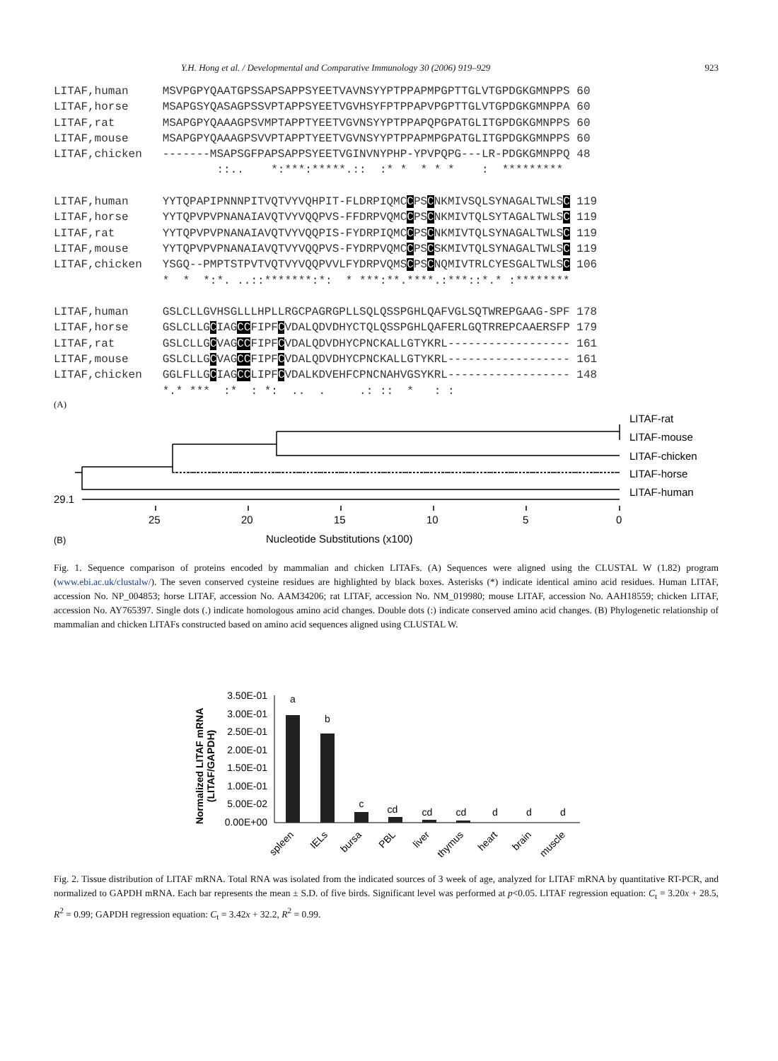Y.H. Hong et al. / Developmental and Comparative Immunology 30 (2006) 919–929 923
LITAF,human     MSVPGPYQAATGPSSAPSAPPSYEETVAVNSYYPTPPAPMPGPTTGLVTGPDGKGMNPPS 60
LITAF,horse     MSAPGSYQASAGPSSVPTAPPSYEETVGVHSYFPTPPAPVPGPTTGLVTGPDGKGMNPPA 60
LITAF,rat       MSAPGPYQAAAGPSVMPTAPPTYEETVGVNSYYPTPPAPQPGPATGLITGPDGKGMNPPS 60
LITAF,mouse     MSAPGPYQAAAGPSVVPTAPPTYEETVGVNSYYPTPPAPMPGPATGLITGPDGKGMNPPS 60
LITAF,chicken   -------MSAPSGFPAPSAPPSYEETVGINVNYPHP-YPVPQPG---LR-PDGKGMNPPQ 48
                        ::..    *:***:*****.::  :* *  * * *    :  *********

LITAF,human     YYTQPAPIPNNNPITVQTVYVQHPIT-FLDRPIQMCCPSCNKMIVSQLSYNAGALTWLSC 119
LITAF,horse     YYTQPVPVPNANAIAVQTVYVQQPVS-FFDRPVQMCCPSCNKMIVTQLSYTAGALTWLSC 119
LITAF,rat       YYTQPVPVPNANAIAVQTVYVQQPIS-FYDRPIQMCCPSCNKMIVTQLSYNAGALTWLSC 119
LITAF,mouse     YYTQPVPVPNANAIAVQTVYVQQPVS-FYDRPVQMCCPSCSKMIVTQLSYNAGALTWLSC 119
LITAF,chicken   YSGQ--PMPTSTPVTVQTVYVQQPVVLFYDRPVQMSCPSCNQMIVTRLCYESGALTWLSC 106
                *  *  *:*. ..::*******:*:  * ***:**.****.:***::*.* :********

LITAF,human     GSLCLLGVHSGLLLHPLLRGCPAGRGPLLSQLQSSPGHLQAFVGLSQTWREPGAAG-SPF 178
LITAF,horse     GSLCLLGCIAGCCFIPFCVDALQDVDHYCTQLQSSPGHLQAFERLGQTRREPCAAERSFP 179
LITAF,rat       GSLCLLGCVAGCCFIPFCVDALQDVDHYCPNCKALLGTYKRL------------------ 161
LITAF,mouse     GSLCLLGCVAGCCFIPFCVDALQDVDHYCPNCKALLGTYKRL------------------ 161
LITAF,chicken   GGLFLLGCIAGCCLIPFCVDALKDVEHFCPNCNAHVGSYKRL------------------ 148
                *.* ***  :*  : *:  ..  .     .: ::  *   : :
(A)
LITAF-rat
LITAF-mouse
LITAF-chicken
LITAF-horse
LITAF-human
29.1
25
20
15
10
5
0
Nucleotide Substitutions (x100)
(B)
Fig. 1. Sequence comparison of proteins encoded by mammalian and chicken LITAFs. (A) Sequences were aligned using the CLUSTAL W (1.82) program (www.ebi.ac.uk/clustalw/). The seven conserved cysteine residues are highlighted by black boxes. Asterisks (*) indicate identical amino acid residues. Human LITAF, accession No. NP_004853; horse LITAF, accession No. AAM34206; rat LITAF, accession No. NM_019980; mouse LITAF, accession No. AAH18559; chicken LITAF, accession No. AY765397. Single dots (.) indicate homologous amino acid changes. Double dots (:) indicate conserved amino acid changes. (B) Phylogenetic relationship of mammalian and chicken LITAFs constructed based on amino acid sequences aligned using CLUSTAL W.
Normalized LITAF mRNA
(LITAF/GAPDH)
3.50E-01
3.00E-01
2.50E-01
2.00E-01
1.50E-01
1.00E-01
5.00E-02
0.00E+00
a
b
c
cd
cd
cd
d
d
d
spleen
IELs
bursa
PBL
liver
thymus
heart
brain
muscle
Fig. 2. Tissue distribution of LITAF mRNA. Total RNA was isolated from the indicated sources of 3 week of age, analyzed for LITAF mRNA by quantitative RT-PCR, and normalized to GAPDH mRNA. Each bar represents the mean ± S.D. of five birds. Significant level was performed at p<0.05. LITAF regression equation: C<sub>t</sub> = 3.20x + 28.5, R<sup>2</sup> = 0.99; GAPDH regression equation: C<sub>t</sub> = 3.42x + 32.2, R<sup>2</sup> = 0.99.